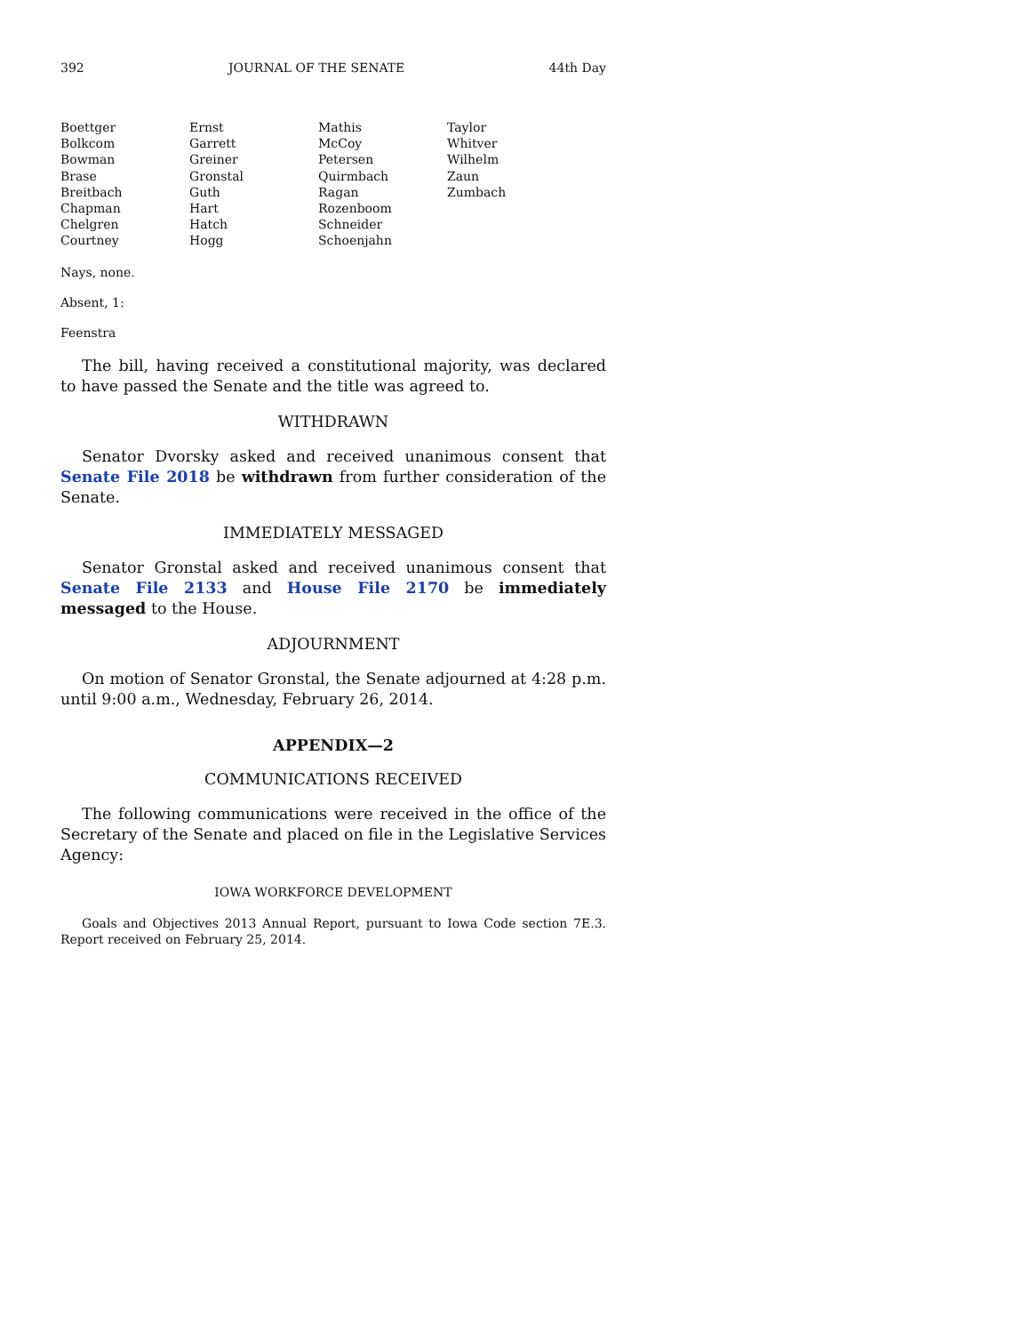392 JOURNAL OF THE SENATE 44th Day
| Boettger | Ernst | Mathis | Taylor |
| Bolkcom | Garrett | McCoy | Whitver |
| Bowman | Greiner | Petersen | Wilhelm |
| Brase | Gronstal | Quirmbach | Zaun |
| Breitbach | Guth | Ragan | Zumbach |
| Chapman | Hart | Rozenboom | |
| Chelgren | Hatch | Schneider | |
| Courtney | Hogg | Schoenjahn | |
Nays, none.
Absent, 1:
Feenstra
The bill, having received a constitutional majority, was declared to have passed the Senate and the title was agreed to.
WITHDRAWN
Senator Dvorsky asked and received unanimous consent that Senate File 2018 be withdrawn from further consideration of the Senate.
IMMEDIATELY MESSAGED
Senator Gronstal asked and received unanimous consent that Senate File 2133 and House File 2170 be immediately messaged to the House.
ADJOURNMENT
On motion of Senator Gronstal, the Senate adjourned at 4:28 p.m. until 9:00 a.m., Wednesday, February 26, 2014.
APPENDIX—2
COMMUNICATIONS RECEIVED
The following communications were received in the office of the Secretary of the Senate and placed on file in the Legislative Services Agency:
IOWA WORKFORCE DEVELOPMENT
Goals and Objectives 2013 Annual Report, pursuant to Iowa Code section 7E.3. Report received on February 25, 2014.